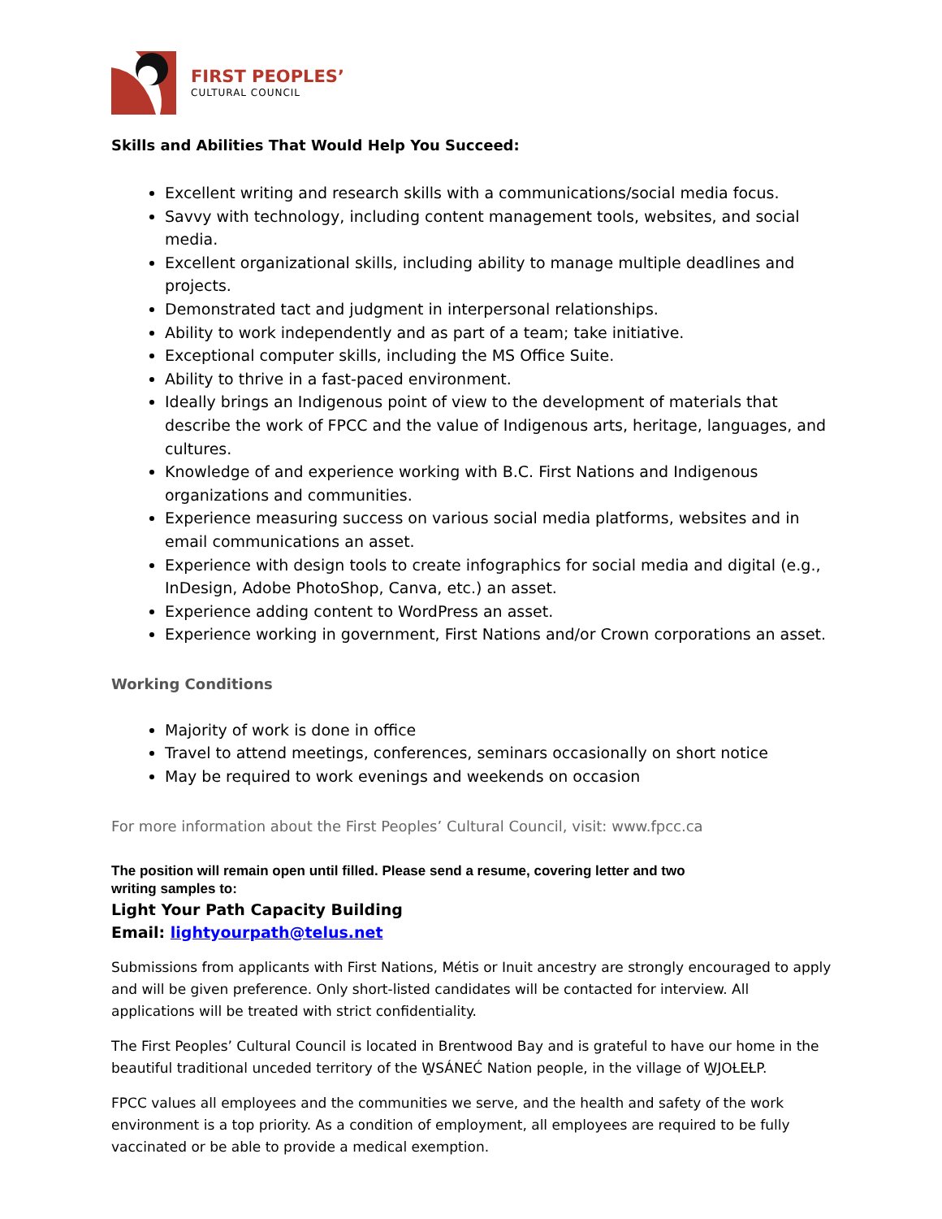FIRST PEOPLES’
CULTURAL COUNCIL
Skills and Abilities That Would Help You Succeed:
Excellent writing and research skills with a communications/social media focus.
Savvy with technology, including content management tools, websites, and social media.
Excellent organizational skills, including ability to manage multiple deadlines and projects.
Demonstrated tact and judgment in interpersonal relationships.
Ability to work independently and as part of a team; take initiative.
Exceptional computer skills, including the MS Office Suite.
Ability to thrive in a fast-paced environment.
Ideally brings an Indigenous point of view to the development of materials that describe the work of FPCC and the value of Indigenous arts, heritage, languages, and cultures.
Knowledge of and experience working with B.C. First Nations and Indigenous organizations and communities.
Experience measuring success on various social media platforms, websites and in email communications an asset.
Experience with design tools to create infographics for social media and digital (e.g., InDesign, Adobe PhotoShop, Canva, etc.) an asset.
Experience adding content to WordPress an asset.
Experience working in government, First Nations and/or Crown corporations an asset.
Working Conditions
Majority of work is done in office
Travel to attend meetings, conferences, seminars occasionally on short notice
May be required to work evenings and weekends on occasion
For more information about the First Peoples’ Cultural Council, visit: www.fpcc.ca
The position will remain open until filled. Please send a resume, covering letter and two writing samples to:
Light Your Path Capacity Building
Email: lightyourpath@telus.net
Submissions from applicants with First Nations, Métis or Inuit ancestry are strongly encouraged to apply and will be given preference. Only short-listed candidates will be contacted for interview. All applications will be treated with strict confidentiality.
The First Peoples’ Cultural Council is located in Brentwood Bay and is grateful to have our home in the beautiful traditional unceded territory of the W̱SÁNEĆ Nation people, in the village of W̱JOȽEȽP.
FPCC values all employees and the communities we serve, and the health and safety of the work environment is a top priority. As a condition of employment, all employees are required to be fully vaccinated or be able to provide a medical exemption.